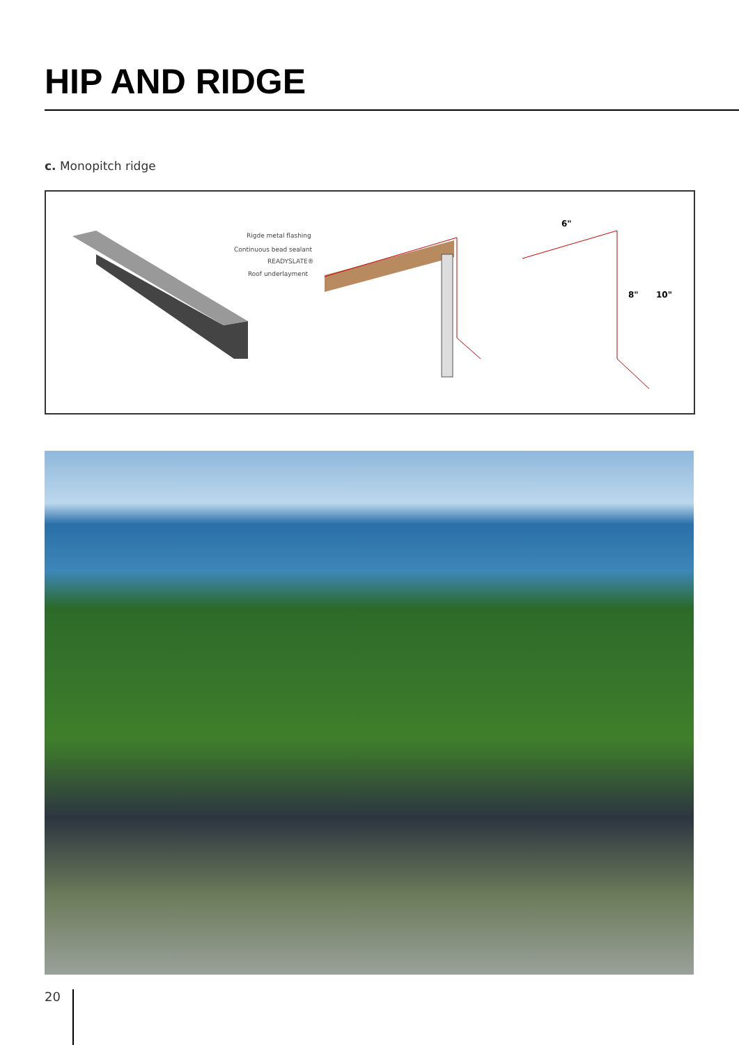HIP AND RIDGE
c. Monopitch ridge
Rigde metal flashing
Continuous bead sealant
READYSLATE®
Roof underlayment
6"
8"
10"
20